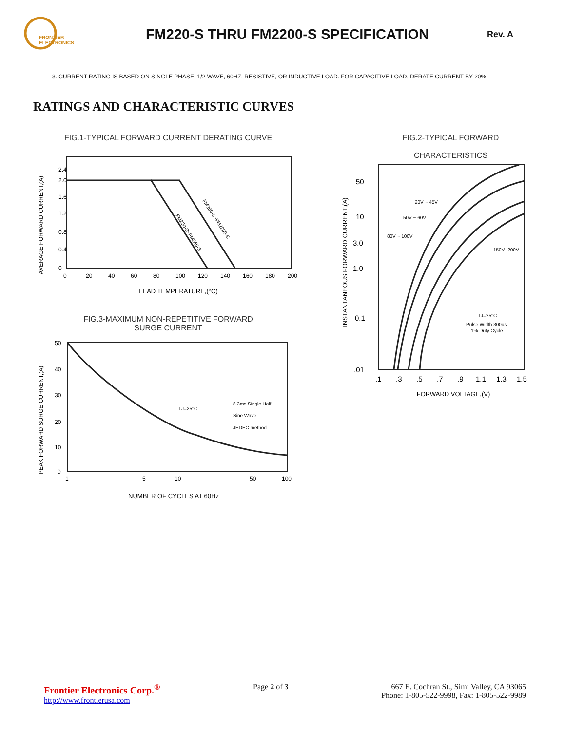FRONTIER
ELECTRONICS
FM220-S THRU FM2200-S SPECIFICATION
Rev. A
3. CURRENT RATING IS BASED ON SINGLE PHASE, 1/2 WAVE, 60HZ, RESISTIVE, OR INDUCTIVE LOAD. FOR CAPACITIVE LOAD, DERATE CURRENT BY 20%.
RATINGS AND CHARACTERISTIC CURVES
FIG.1-TYPICAL FORWARD CURRENT DERATING CURVE
AVERAGE FORWARD CURRENT,(A)
2.4
2.0
1.6
1.2
0.8
0.4
0
0
20
40
60
80
100
120
140
160
180
200
FM220-S~FM245-S
FM250-S~FM2200-S
LEAD TEMPERATURE,(°C)
FIG.3-MAXIMUM NON-REPETITIVE FORWARD
SURGE CURRENT
PEAK FORWARD SURGE CURRENT,(A)
50
40
30
20
10
0
1
5
10
50
100
TJ=25°C
8.3ms Single Half
Sine Wave
JEDEC method
NUMBER OF CYCLES AT 60Hz
FIG.2-TYPICAL FORWARD
CHARACTERISTICS
INSTANTANEOUS FORWARD CURRENT,(A)
50
10
3.0
1.0
0.1
.01
.1
.3
.5
.7
.9
1.1
1.3
1.5
20V ~ 45V
50V ~ 60V
80V ~ 100V
150V~200V
TJ=25°C
Pulse Width 300us
1% Duty Cycle
FORWARD VOLTAGE,(V)
Frontier Electronics Corp.<sup>®</sup>
http://www.frontierusa.com
Page 2 of 3 667 E. Cochran St., Simi Valley, CA 93065
Phone: 1-805-522-9998, Fax: 1-805-522-9989